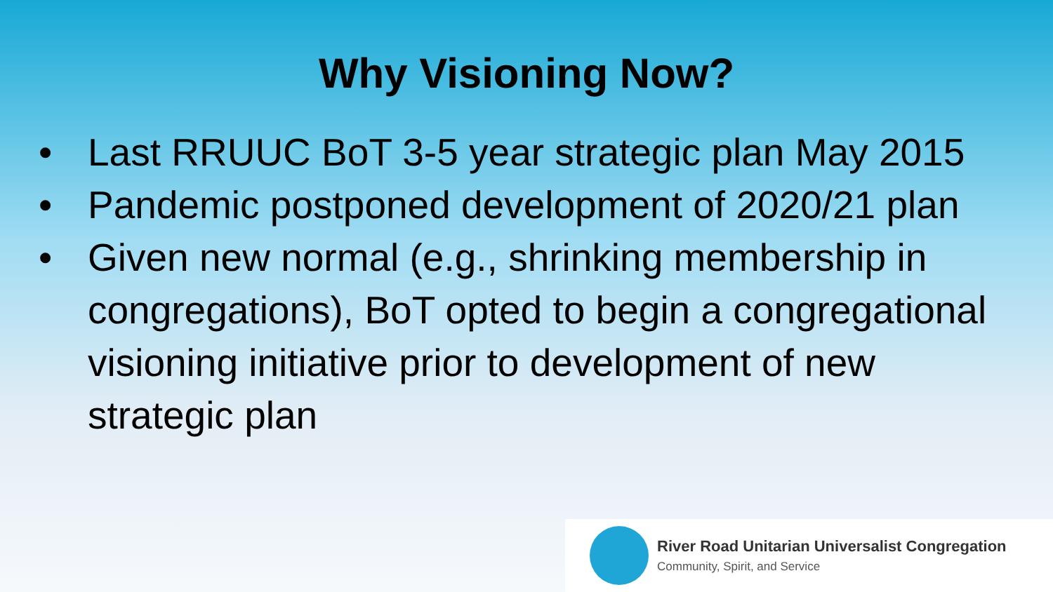Why Visioning Now?
• Last RRUUC BoT 3-5 year strategic plan May 2015
• Pandemic postponed development of 2020/21 plan
• Given new normal (e.g., shrinking membership in congregations), BoT opted to begin a congregational visioning initiative prior to development of new strategic plan
River Road Unitarian Universalist Congregation
Community, Spirit, and Service